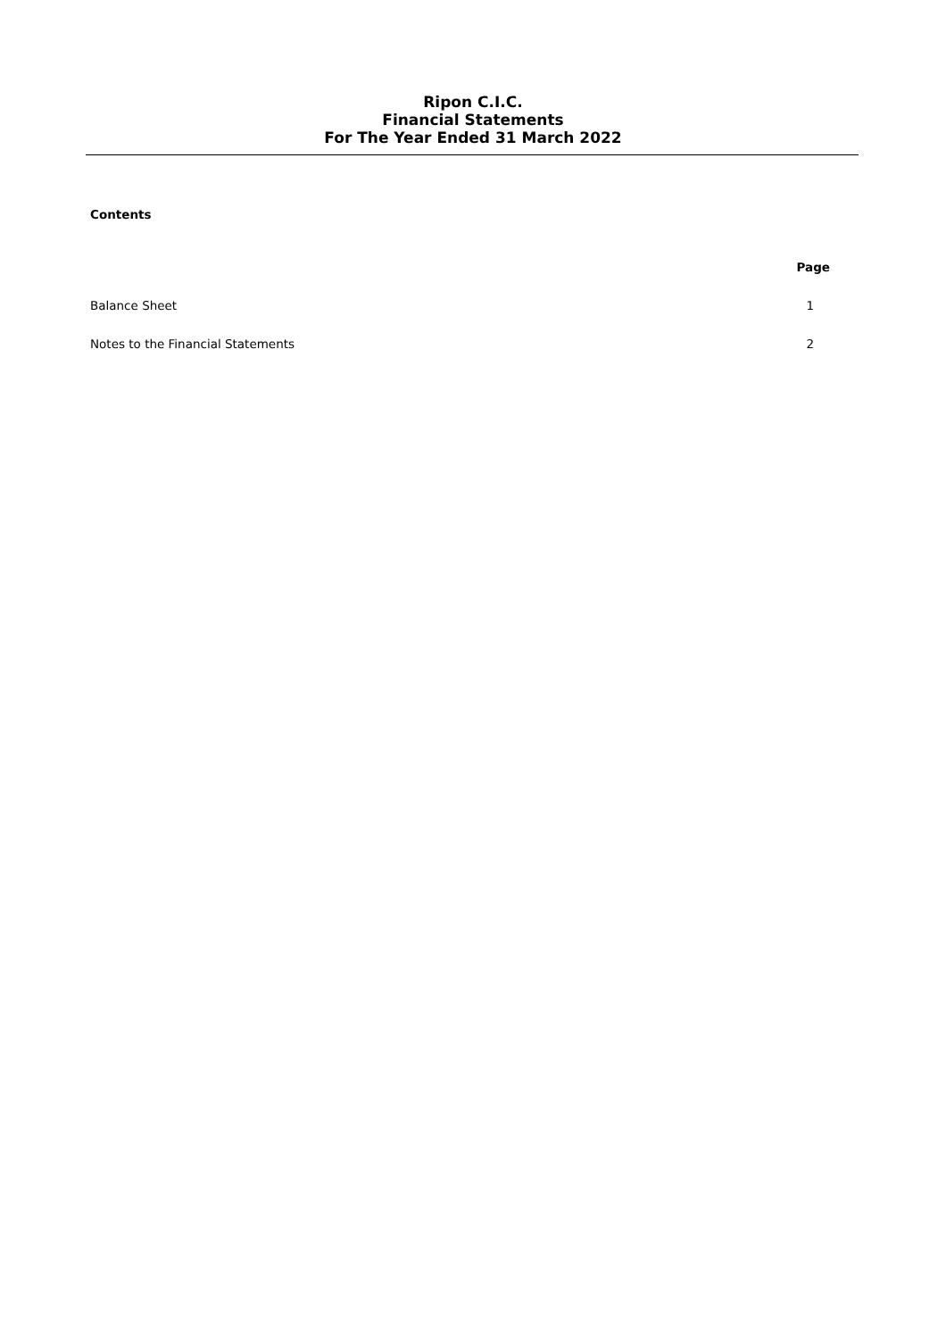Ripon C.I.C.
Financial Statements
For The Year Ended 31 March 2022
Contents
| | Page |
| --- | --- |
| Balance Sheet | 1 |
| Notes to the Financial Statements | 2 |